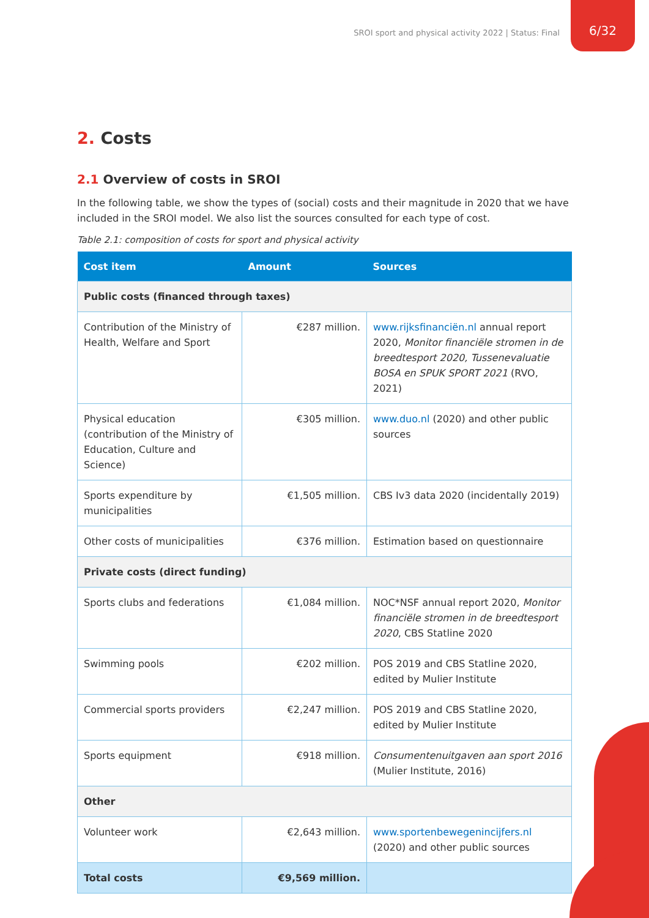SROI sport and physical activity 2022 | Status: Final
6/32
2. Costs
2.1 Overview of costs in SROI
In the following table, we show the types of (social) costs and their magnitude in 2020 that we have included in the SROI model. We also list the sources consulted for each type of cost.
Table 2.1: composition of costs for sport and physical activity
| Cost item | Amount | Sources |
| --- | --- | --- |
| Public costs (financed through taxes) | | |
| Contribution of the Ministry of Health, Welfare and Sport | €287 million. | www.rijksfinanciën.nl annual report 2020, Monitor financiële stromen in de breedtesport 2020, Tussenevaluatie BOSA en SPUK SPORT 2021 (RVO, 2021) |
| Physical education (contribution of the Ministry of Education, Culture and Science) | €305 million. | www.duo.nl (2020) and other public sources |
| Sports expenditure by municipalities | €1,505 million. | CBS Iv3 data 2020 (incidentally 2019) |
| Other costs of municipalities | €376 million. | Estimation based on questionnaire |
| Private costs (direct funding) | | |
| Sports clubs and federations | €1,084 million. | NOC*NSF annual report 2020, Monitor financiële stromen in de breedtesport 2020 , CBS Statline 2020 |
| Swimming pools | €202 million. | POS 2019 and CBS Statline 2020, edited by Mulier Institute |
| Commercial sports providers | €2,247 million. | POS 2019 and CBS Statline 2020, edited by Mulier Institute |
| Sports equipment | €918 million. | Consumentenuitgaven aan sport 2016 (Mulier Institute, 2016) |
| Other | | |
| Volunteer work | €2,643 million. | www.sportenbewegenincijfers.nl (2020) and other public sources |
| Total costs | €9,569 million. | |